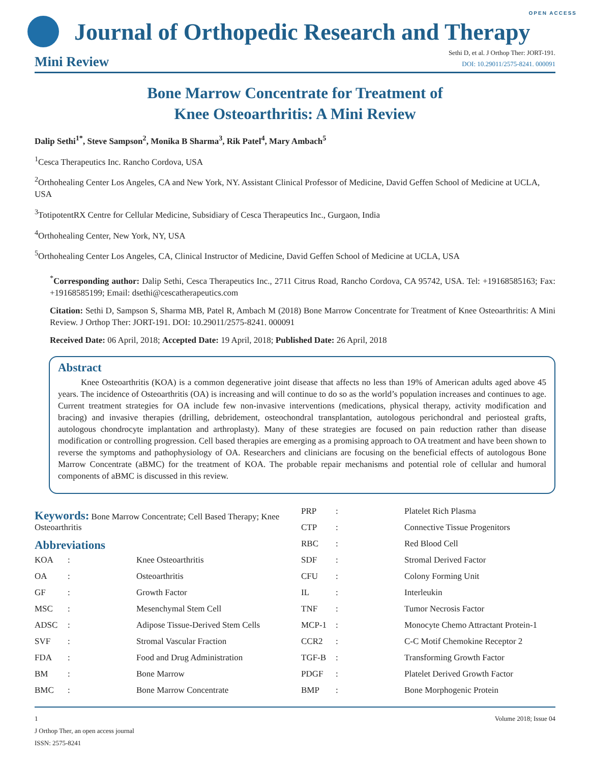OPEN ACCESS
Journal of Orthopedic Research and Therapy
Mini Review
Sethi D, et al. J Orthop Ther: JORT-191.
DOI: 10.29011/2575-8241. 000091
Bone Marrow Concentrate for Treatment of
Knee Osteoarthritis: A Mini Review
Dalip Sethi<sup>1*</sup>, Steve Sampson<sup>2</sup>, Monika B Sharma<sup>3</sup>, Rik Patel<sup>4</sup>, Mary Ambach<sup>5</sup>
<sup>1</sup> Cesca Therapeutics Inc. Rancho Cordova, USA
<sup>2</sup> Orthohealing Center Los Angeles, CA and New York, NY. Assistant Clinical Professor of Medicine, David Geffen School of Medicine at UCLA, USA
<sup>3</sup> TotipotentRX Centre for Cellular Medicine, Subsidiary of Cesca Therapeutics Inc., Gurgaon, India
<sup>4</sup> Orthohealing Center, New York, NY, USA
<sup>5</sup> Orthohealing Center Los Angeles, CA, Clinical Instructor of Medicine, David Geffen School of Medicine at UCLA, USA
<sup>*</sup> Corresponding author: Dalip Sethi, Cesca Therapeutics Inc., 2711 Citrus Road, Rancho Cordova, CA 95742, USA. Tel: +19168585163; Fax: +19168585199; Email: dsethi@cescatherapeutics.com
Citation: Sethi D, Sampson S, Sharma MB, Patel R, Ambach M (2018) Bone Marrow Concentrate for Treatment of Knee Osteoarthritis: A Mini Review. J Orthop Ther: JORT-191. DOI: 10.29011/2575-8241. 000091
Received Date: 06 April, 2018; Accepted Date: 19 April, 2018; Published Date: 26 April, 2018
Abstract
Knee Osteoarthritis (KOA) is a common degenerative joint disease that affects no less than 19% of American adults aged above 45 years. The incidence of Osteoarthritis (OA) is increasing and will continue to do so as the world’s population increases and continues to age. Current treatment strategies for OA include few non-invasive interventions (medications, physical therapy, activity modification and bracing) and invasive therapies (drilling, debridement, osteochondral transplantation, autologous perichondral and periosteal grafts, autologous chondrocyte implantation and arthroplasty). Many of these strategies are focused on pain reduction rather than disease modification or controlling progression. Cell based therapies are emerging as a promising approach to OA treatment and have been shown to reverse the symptoms and pathophysiology of OA. Researchers and clinicians are focusing on the beneficial effects of autologous Bone Marrow Concentrate (aBMC) for the treatment of KOA. The probable repair mechanisms and potential role of cellular and humoral components of aBMC is discussed in this review.
Keywords:
Bone Marrow Concentrate; Cell Based Therapy; Knee Osteoarthritis
Abbreviations
| KOA | : | Knee Osteoarthritis |
| OA | : | Osteoarthritis |
| GF | : | Growth Factor |
| MSC | : | Mesenchymal Stem Cell |
| ADSC | : | Adipose Tissue-Derived Stem Cells |
| SVF | : | Stromal Vascular Fraction |
| FDA | : | Food and Drug Administration |
| BM | : | Bone Marrow |
| BMC | : | Bone Marrow Concentrate |
| PRP | : | Platelet Rich Plasma |
| CTP | : | Connective Tissue Progenitors |
| RBC | : | Red Blood Cell |
| SDF | : | Stromal Derived Factor |
| CFU | : | Colony Forming Unit |
| IL | : | Interleukin |
| TNF | : | Tumor Necrosis Factor |
| MCP-1 | : | Monocyte Chemo Attractant Protein-1 |
| CCR2 | : | C-C Motif Chemokine Receptor 2 |
| TGF-B | : | Transforming Growth Factor |
| PDGF | : | Platelet Derived Growth Factor |
| BMP | : | Bone Morphogenic Protein |
1 Volume 2018; Issue 04
J Orthop Ther, an open access journal
ISSN: 2575-8241